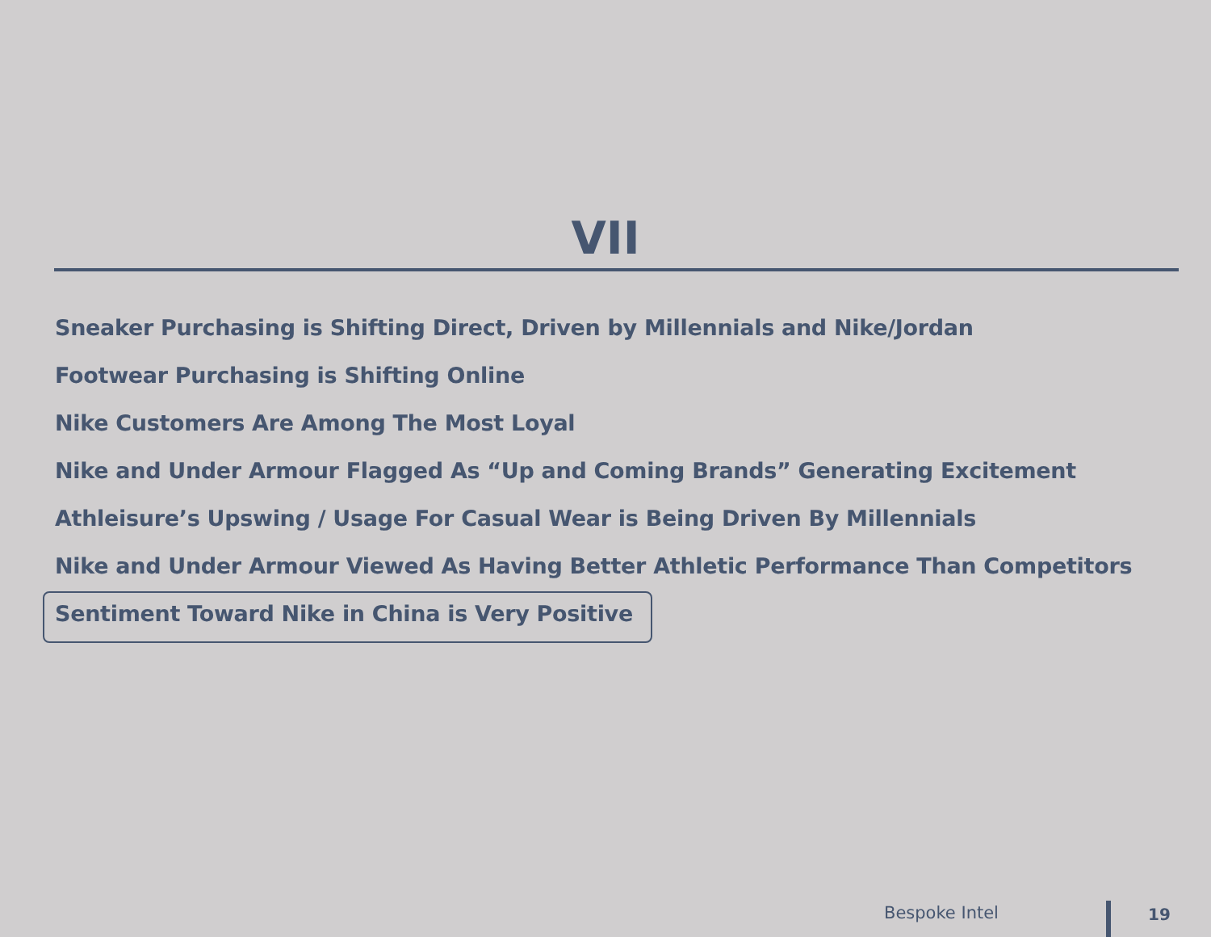VII
Sneaker Purchasing is Shifting Direct, Driven by Millennials and Nike/Jordan
Footwear Purchasing is Shifting Online
Nike Customers Are Among The Most Loyal
Nike and Under Armour Flagged As “Up and Coming Brands” Generating Excitement
Athleisure’s Upswing / Usage For Casual Wear is Being Driven By Millennials
Nike and Under Armour Viewed As Having Better Athletic Performance Than Competitors
Sentiment Toward Nike in China is Very Positive
Bespoke Intel 19